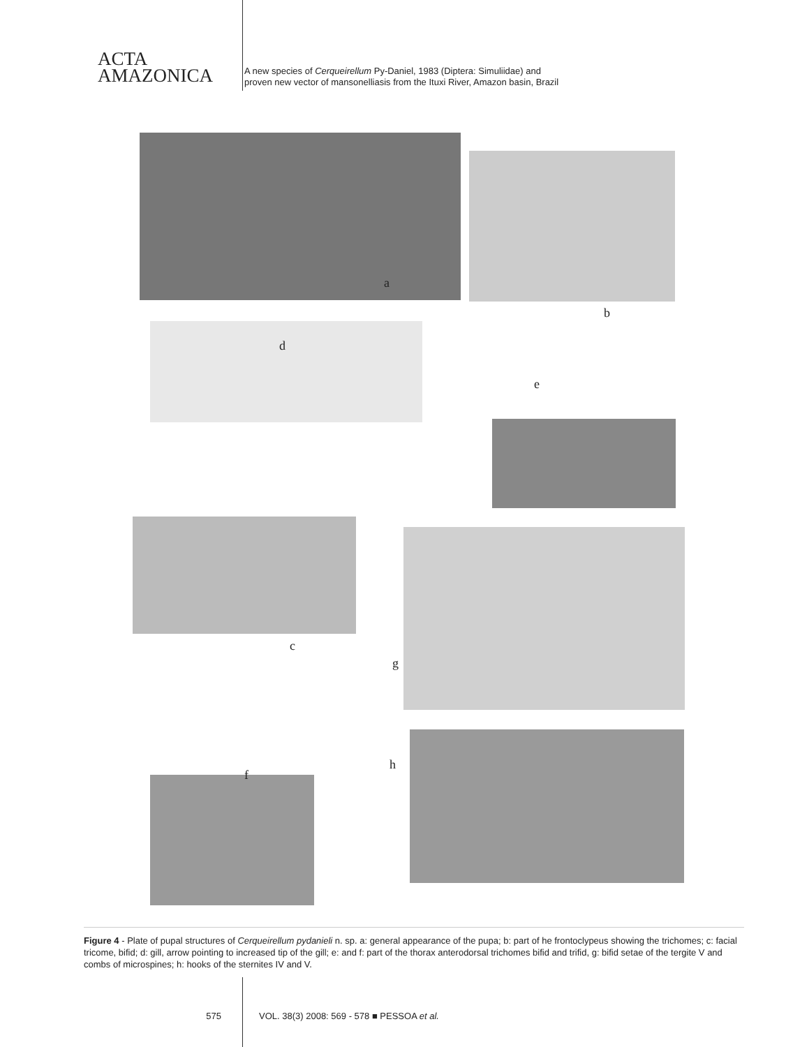ACTA
AMAZONICA
A new species of Cerqueirellum Py-Daniel, 1983 (Diptera: Simuliidae) and
proven new vector of mansonelliasis from the Ituxi River, Amazon basin, Brazil
a
b
d
e
c
g
f
h
Figure 4 - Plate of pupal structures of Cerqueirellum pydanieli n. sp. a: general appearance of the pupa; b: part of he frontoclypeus showing the trichomes; c: facial tricome, bifid; d: gill, arrow pointing to increased tip of the gill; e: and f: part of the thorax anterodorsal trichomes bifid and trifid, g: bifid setae of the tergite V and combs of microspines; h: hooks of the sternites IV and V.
575 VOL. 38(3) 2008: 569 - 578 ■ PESSOA et al.